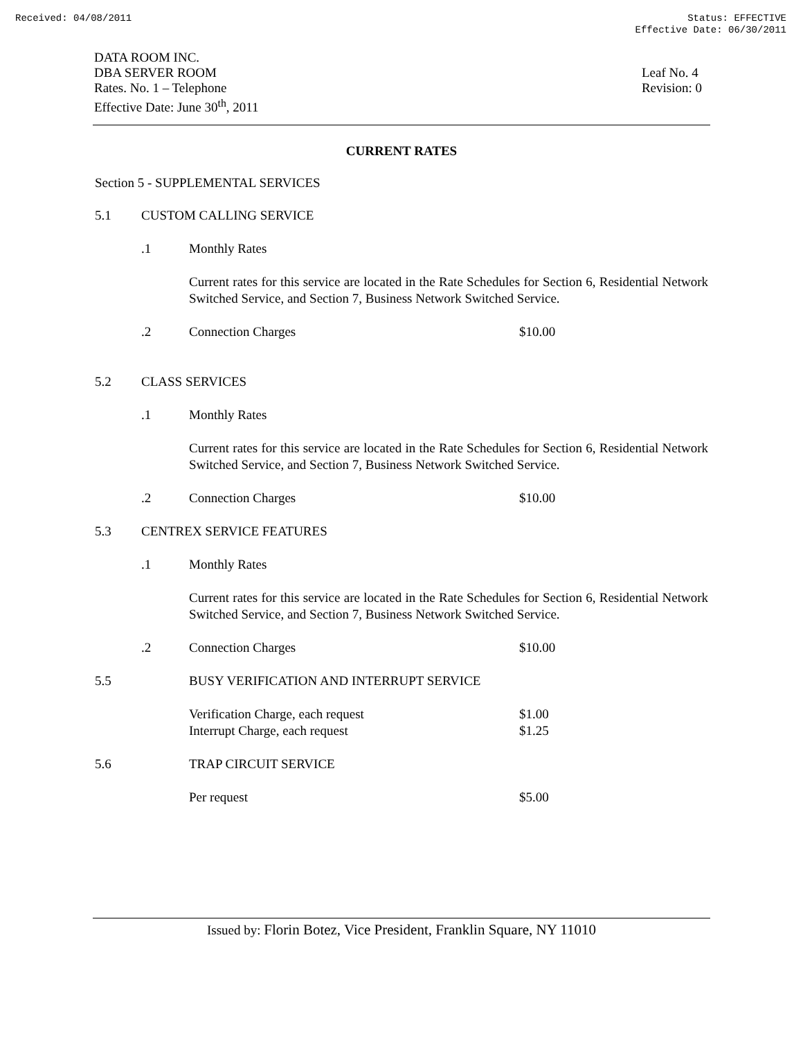Received: 04/08/2011 Status: EFFECTIVE
Effective Date: 06/30/2011
DATA ROOM INC.
DBA SERVER ROOM
Rates. No. 1 – Telephone
Effective Date: June 30<sup>th</sup>, 2011
Leaf No. 4
Revision: 0
CURRENT RATES
Section 5 - SUPPLEMENTAL SERVICES
5.1 CUSTOM CALLING SERVICE
.1 Monthly Rates
Current rates for this service are located in the Rate Schedules for Section 6, Residential Network Switched Service, and Section 7, Business Network Switched Service.
.2 Connection Charges $10.00
5.2 CLASS SERVICES
.1 Monthly Rates
Current rates for this service are located in the Rate Schedules for Section 6, Residential Network Switched Service, and Section 7, Business Network Switched Service.
.2 Connection Charges $10.00
5.3 CENTREX SERVICE FEATURES
.1 Monthly Rates
Current rates for this service are located in the Rate Schedules for Section 6, Residential Network Switched Service, and Section 7, Business Network Switched Service.
.2 Connection Charges $10.00
5.5 BUSY VERIFICATION AND INTERRUPT SERVICE
Verification Charge, each request $1.00
Interrupt Charge, each request $1.25
5.6 TRAP CIRCUIT SERVICE
Per request $5.00
Issued by: Florin Botez, Vice President, Franklin Square, NY 11010